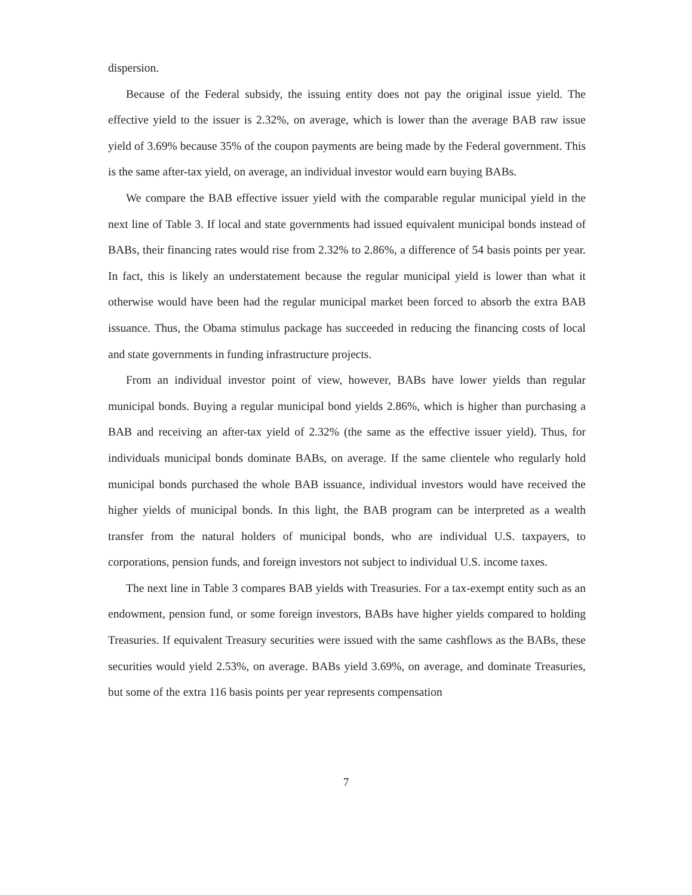dispersion.
Because of the Federal subsidy, the issuing entity does not pay the original issue yield. The effective yield to the issuer is 2.32%, on average, which is lower than the average BAB raw issue yield of 3.69% because 35% of the coupon payments are being made by the Federal government. This is the same after-tax yield, on average, an individual investor would earn buying BABs.
We compare the BAB effective issuer yield with the comparable regular municipal yield in the next line of Table 3. If local and state governments had issued equivalent municipal bonds instead of BABs, their financing rates would rise from 2.32% to 2.86%, a difference of 54 basis points per year. In fact, this is likely an understatement because the regular municipal yield is lower than what it otherwise would have been had the regular municipal market been forced to absorb the extra BAB issuance. Thus, the Obama stimulus package has succeeded in reducing the financing costs of local and state governments in funding infrastructure projects.
From an individual investor point of view, however, BABs have lower yields than regular municipal bonds. Buying a regular municipal bond yields 2.86%, which is higher than purchasing a BAB and receiving an after-tax yield of 2.32% (the same as the effective issuer yield). Thus, for individuals municipal bonds dominate BABs, on average. If the same clientele who regularly hold municipal bonds purchased the whole BAB issuance, individual investors would have received the higher yields of municipal bonds. In this light, the BAB program can be interpreted as a wealth transfer from the natural holders of municipal bonds, who are individual U.S. taxpayers, to corporations, pension funds, and foreign investors not subject to individual U.S. income taxes.
The next line in Table 3 compares BAB yields with Treasuries. For a tax-exempt entity such as an endowment, pension fund, or some foreign investors, BABs have higher yields compared to holding Treasuries. If equivalent Treasury securities were issued with the same cashflows as the BABs, these securities would yield 2.53%, on average. BABs yield 3.69%, on average, and dominate Treasuries, but some of the extra 116 basis points per year represents compensation
7